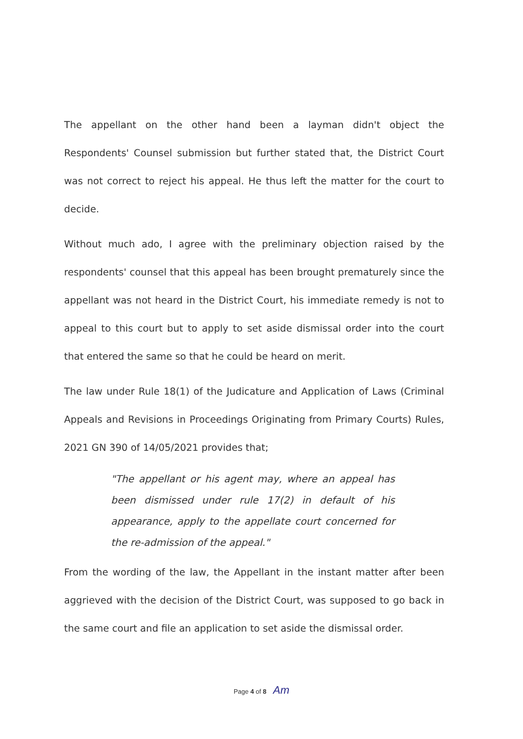The appellant on the other hand been a layman didn't object the Respondents' Counsel submission but further stated that, the District Court was not correct to reject his appeal. He thus left the matter for the court to decide.
Without much ado, I agree with the preliminary objection raised by the respondents' counsel that this appeal has been brought prematurely since the appellant was not heard in the District Court, his immediate remedy is not to appeal to this court but to apply to set aside dismissal order into the court that entered the same so that he could be heard on merit.
The law under Rule 18(1) of the Judicature and Application of Laws (Criminal Appeals and Revisions in Proceedings Originating from Primary Courts) Rules, 2021 GN 390 of 14/05/2021 provides that;
"The appellant or his agent may, where an appeal has been dismissed under rule 17(2) in default of his appearance, apply to the appellate court concerned for the re-admission of the appeal."
From the wording of the law, the Appellant in the instant matter after been aggrieved with the decision of the District Court, was supposed to go back in the same court and file an application to set aside the dismissal order.
Page 4 of 8 Am